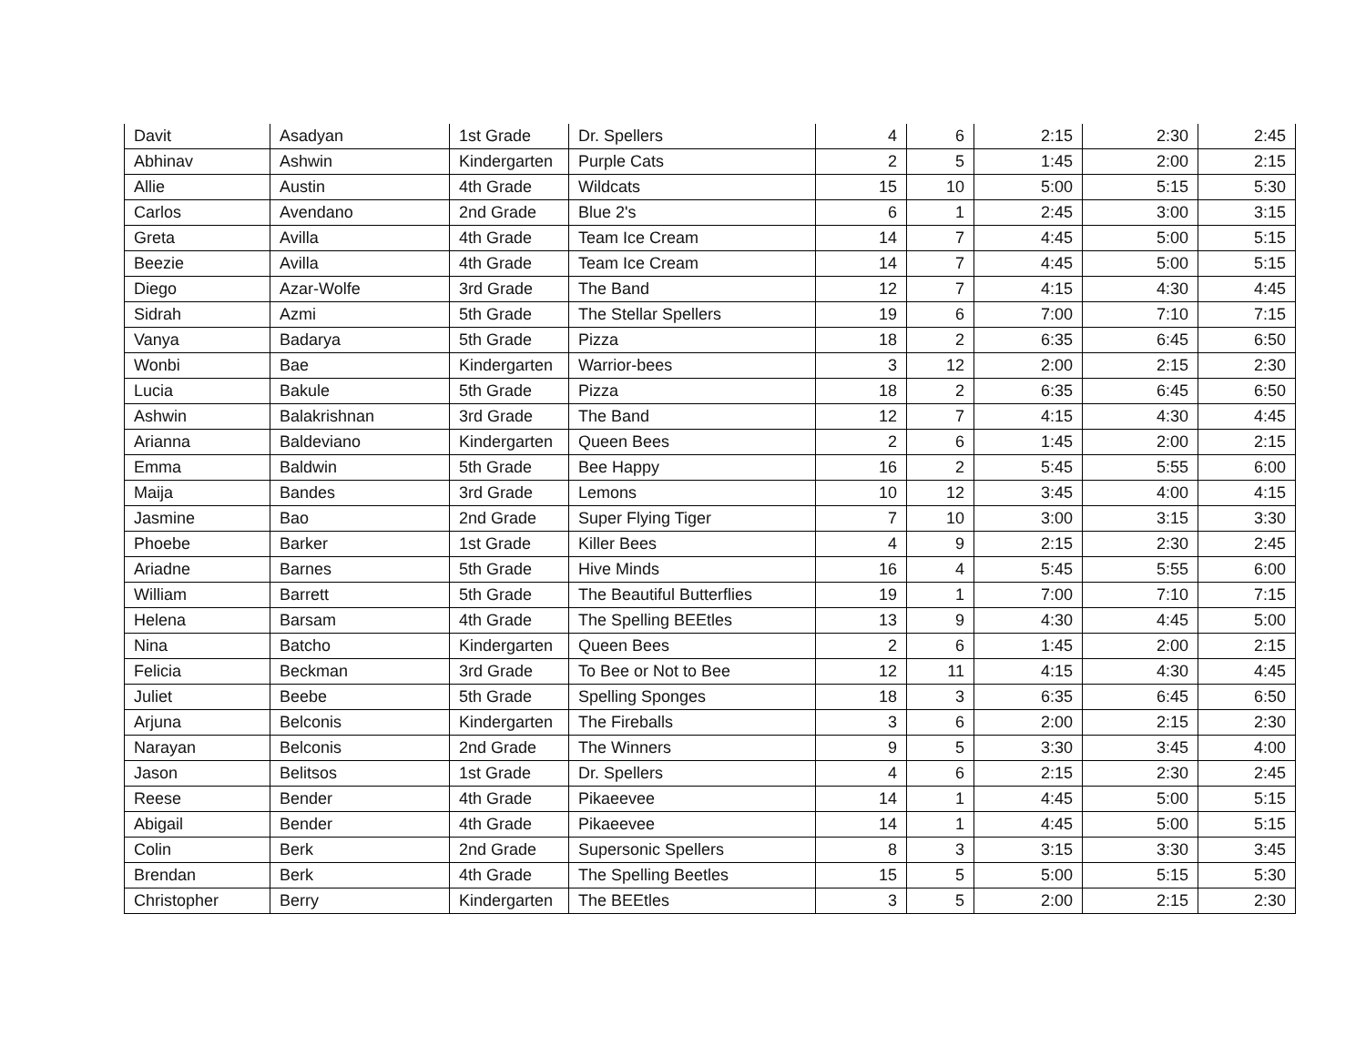| Davit | Asadyan | 1st Grade | Dr. Spellers | 4 | 6 | 2:15 | 2:30 | 2:45 |
| Abhinav | Ashwin | Kindergarten | Purple Cats | 2 | 5 | 1:45 | 2:00 | 2:15 |
| Allie | Austin | 4th Grade | Wildcats | 15 | 10 | 5:00 | 5:15 | 5:30 |
| Carlos | Avendano | 2nd Grade | Blue 2's | 6 | 1 | 2:45 | 3:00 | 3:15 |
| Greta | Avilla | 4th Grade | Team Ice Cream | 14 | 7 | 4:45 | 5:00 | 5:15 |
| Beezie | Avilla | 4th Grade | Team Ice Cream | 14 | 7 | 4:45 | 5:00 | 5:15 |
| Diego | Azar-Wolfe | 3rd Grade | The Band | 12 | 7 | 4:15 | 4:30 | 4:45 |
| Sidrah | Azmi | 5th Grade | The Stellar Spellers | 19 | 6 | 7:00 | 7:10 | 7:15 |
| Vanya | Badarya | 5th Grade | Pizza | 18 | 2 | 6:35 | 6:45 | 6:50 |
| Wonbi | Bae | Kindergarten | Warrior-bees | 3 | 12 | 2:00 | 2:15 | 2:30 |
| Lucia | Bakule | 5th Grade | Pizza | 18 | 2 | 6:35 | 6:45 | 6:50 |
| Ashwin | Balakrishnan | 3rd Grade | The Band | 12 | 7 | 4:15 | 4:30 | 4:45 |
| Arianna | Baldeviano | Kindergarten | Queen Bees | 2 | 6 | 1:45 | 2:00 | 2:15 |
| Emma | Baldwin | 5th Grade | Bee Happy | 16 | 2 | 5:45 | 5:55 | 6:00 |
| Maija | Bandes | 3rd Grade | Lemons | 10 | 12 | 3:45 | 4:00 | 4:15 |
| Jasmine | Bao | 2nd Grade | Super Flying Tiger | 7 | 10 | 3:00 | 3:15 | 3:30 |
| Phoebe | Barker | 1st Grade | Killer Bees | 4 | 9 | 2:15 | 2:30 | 2:45 |
| Ariadne | Barnes | 5th Grade | Hive Minds | 16 | 4 | 5:45 | 5:55 | 6:00 |
| William | Barrett | 5th Grade | The Beautiful Butterflies | 19 | 1 | 7:00 | 7:10 | 7:15 |
| Helena | Barsam | 4th Grade | The Spelling BEEtles | 13 | 9 | 4:30 | 4:45 | 5:00 |
| Nina | Batcho | Kindergarten | Queen Bees | 2 | 6 | 1:45 | 2:00 | 2:15 |
| Felicia | Beckman | 3rd Grade | To Bee or Not to Bee | 12 | 11 | 4:15 | 4:30 | 4:45 |
| Juliet | Beebe | 5th Grade | Spelling Sponges | 18 | 3 | 6:35 | 6:45 | 6:50 |
| Arjuna | Belconis | Kindergarten | The Fireballs | 3 | 6 | 2:00 | 2:15 | 2:30 |
| Narayan | Belconis | 2nd Grade | The Winners | 9 | 5 | 3:30 | 3:45 | 4:00 |
| Jason | Belitsos | 1st Grade | Dr. Spellers | 4 | 6 | 2:15 | 2:30 | 2:45 |
| Reese | Bender | 4th Grade | Pikaeevee | 14 | 1 | 4:45 | 5:00 | 5:15 |
| Abigail | Bender | 4th Grade | Pikaeevee | 14 | 1 | 4:45 | 5:00 | 5:15 |
| Colin | Berk | 2nd Grade | Supersonic Spellers | 8 | 3 | 3:15 | 3:30 | 3:45 |
| Brendan | Berk | 4th Grade | The Spelling Beetles | 15 | 5 | 5:00 | 5:15 | 5:30 |
| Christopher | Berry | Kindergarten | The BEEtles | 3 | 5 | 2:00 | 2:15 | 2:30 |